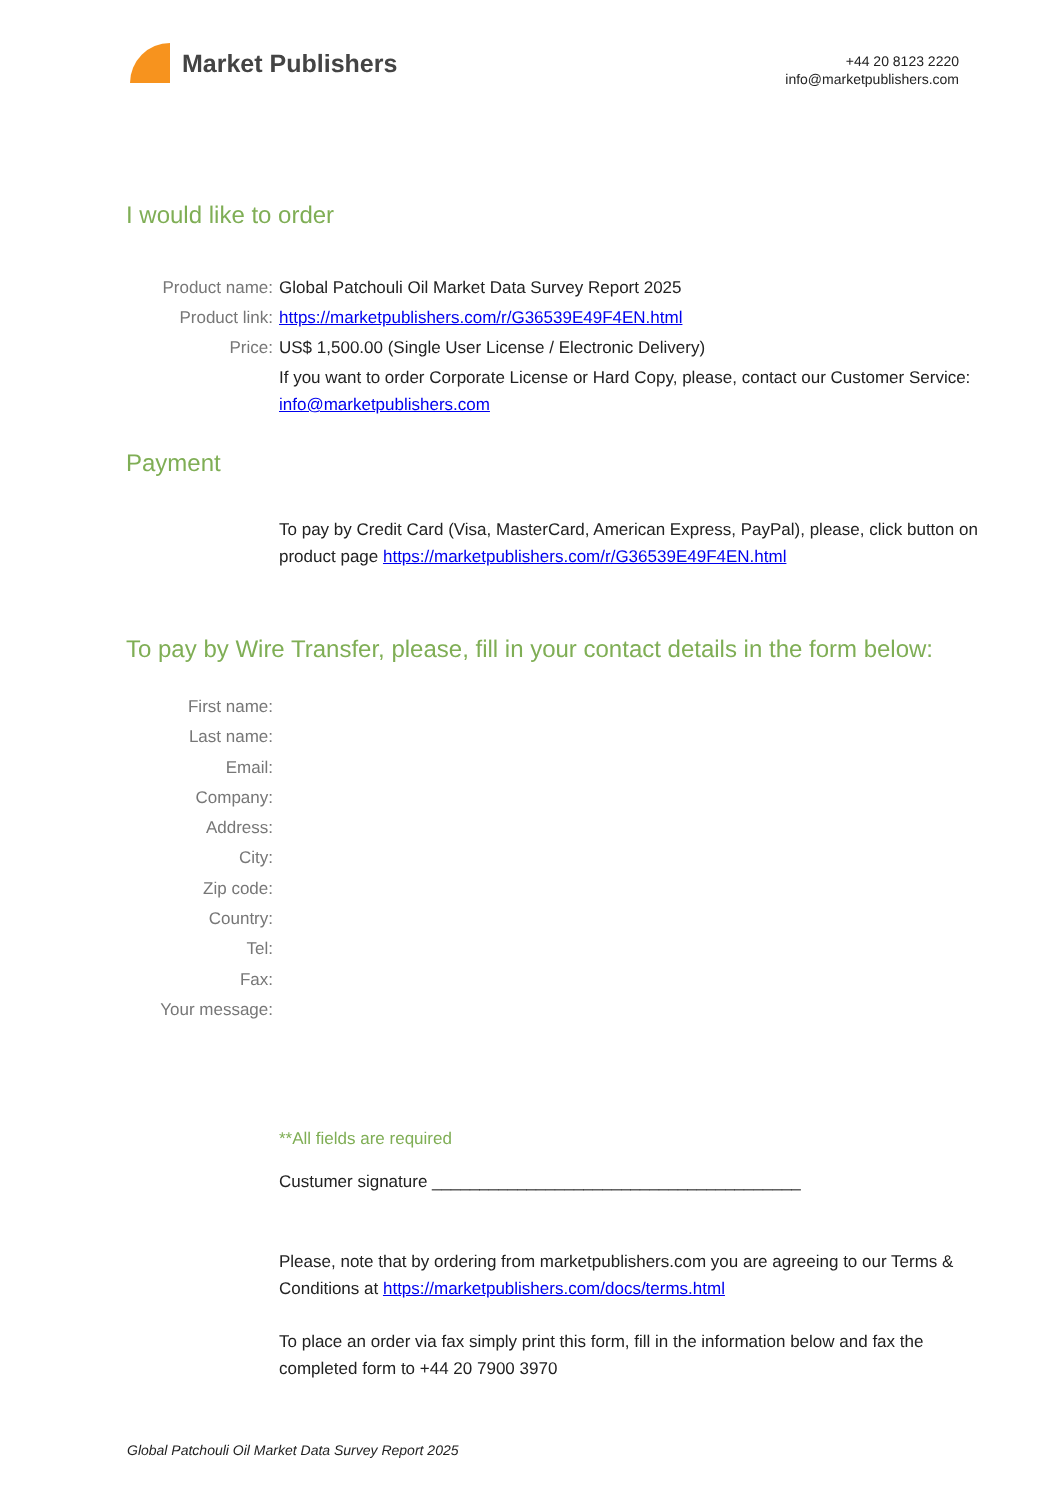Market Publishers
+44 20 8123 2220
info@marketpublishers.com
I would like to order
Product name: Global Patchouli Oil Market Data Survey Report 2025
Product link: https://marketpublishers.com/r/G36539E49F4EN.html
Price: US$ 1,500.00 (Single User License / Electronic Delivery)
If you want to order Corporate License or Hard Copy, please, contact our Customer Service:
info@marketpublishers.com
Payment
To pay by Credit Card (Visa, MasterCard, American Express, PayPal), please, click button on product page https://marketpublishers.com/r/G36539E49F4EN.html
To pay by Wire Transfer, please, fill in your contact details in the form below:
First name:
Last name:
Email:
Company:
Address:
City:
Zip code:
Country:
Tel:
Fax:
Your message:
**All fields are required
Custumer signature _______________________________________
Please, note that by ordering from marketpublishers.com you are agreeing to our Terms & Conditions at https://marketpublishers.com/docs/terms.html
To place an order via fax simply print this form, fill in the information below and fax the completed form to +44 20 7900 3970
Global Patchouli Oil Market Data Survey Report 2025